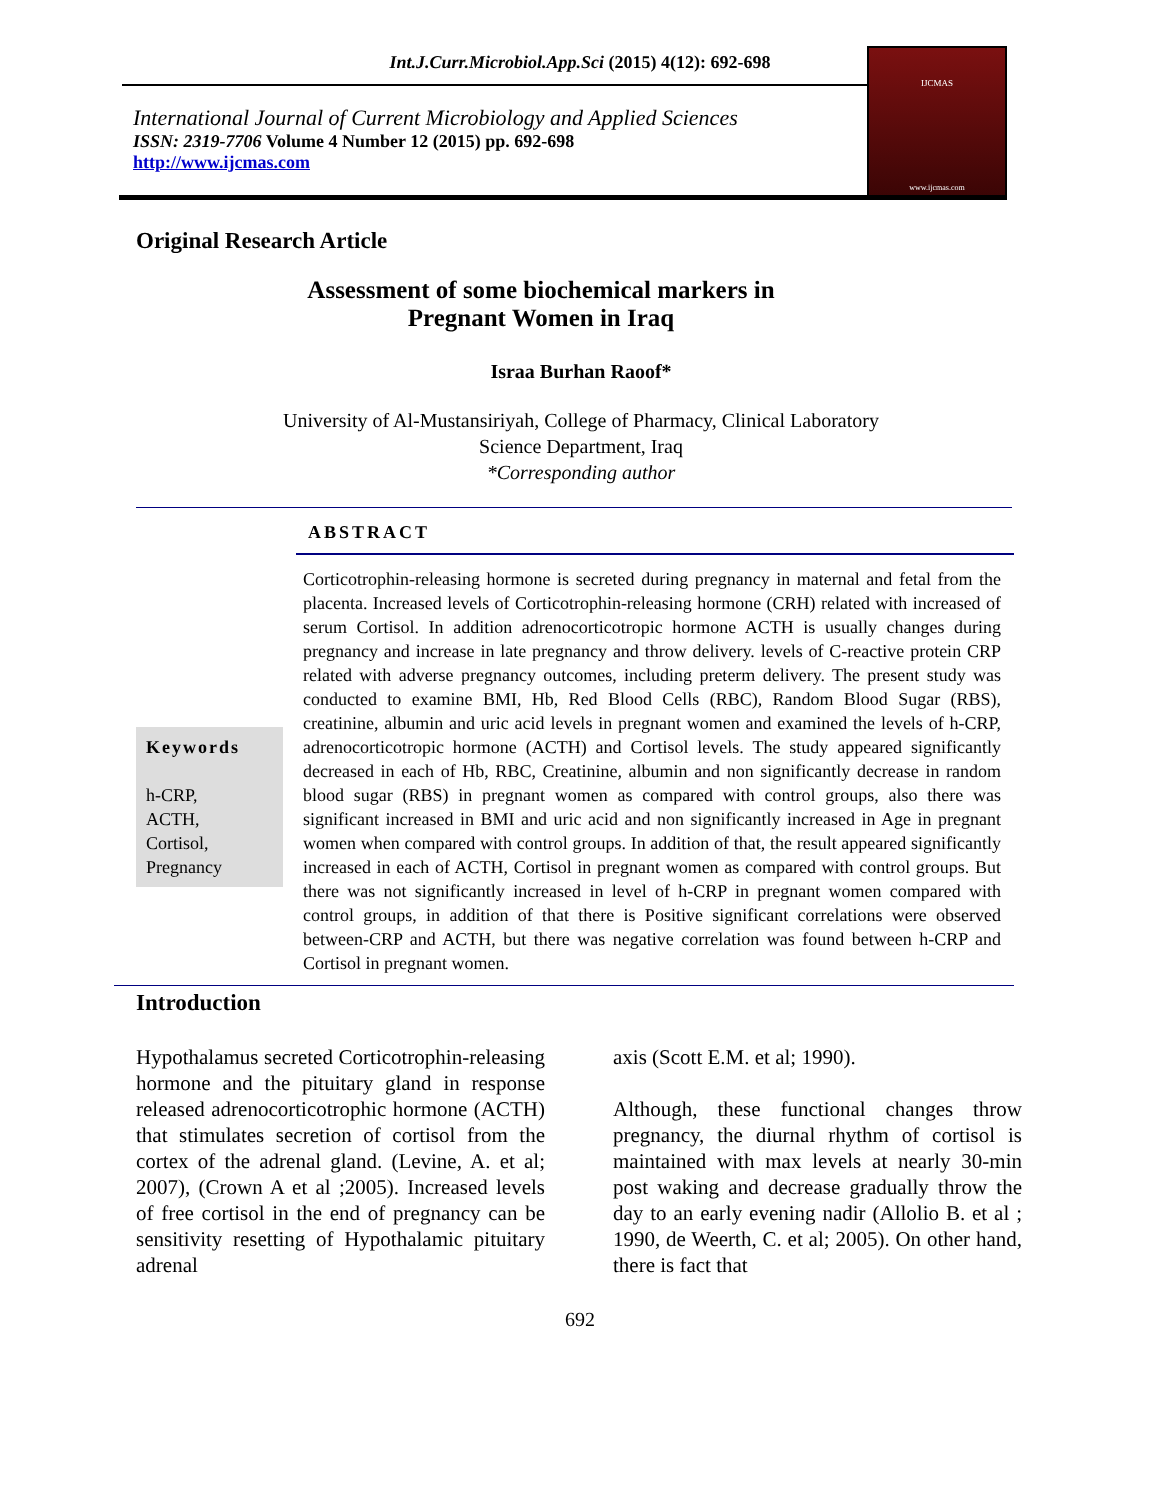Int.J.Curr.Microbiol.App.Sci (2015) 4(12): 692-698
International Journal of Current Microbiology and Applied Sciences
ISSN: 2319-7706 Volume 4 Number 12 (2015) pp. 692-698
http://www.ijcmas.com
IJCMAS
www.ijcmas.com
Original Research Article
Assessment of some biochemical markers in
Pregnant Women in Iraq
Israa Burhan Raoof*
University of Al-Mustansiriyah, College of Pharmacy, Clinical Laboratory
Science Department, Iraq
*Corresponding author
ABSTRACT
Keywords
h-CRP,
ACTH,
Cortisol,
Pregnancy
Corticotrophin-releasing hormone is secreted during pregnancy in maternal and fetal from the placenta. Increased levels of Corticotrophin-releasing hormone (CRH) related with increased of serum Cortisol. In addition adrenocorticotropic hormone ACTH is usually changes during pregnancy and increase in late pregnancy and throw delivery. levels of C-reactive protein CRP related with adverse pregnancy outcomes, including preterm delivery. The present study was conducted to examine BMI, Hb, Red Blood Cells (RBC), Random Blood Sugar (RBS), creatinine, albumin and uric acid levels in pregnant women and examined the levels of h-CRP, adrenocorticotropic hormone (ACTH) and Cortisol levels. The study appeared significantly decreased in each of Hb, RBC, Creatinine, albumin and non significantly decrease in random blood sugar (RBS) in pregnant women as compared with control groups, also there was significant increased in BMI and uric acid and non significantly increased in Age in pregnant women when compared with control groups. In addition of that, the result appeared significantly increased in each of ACTH, Cortisol in pregnant women as compared with control groups. But there was not significantly increased in level of h-CRP in pregnant women compared with control groups, in addition of that there is Positive significant correlations were observed between-CRP and ACTH, but there was negative correlation was found between h-CRP and Cortisol in pregnant women.
Introduction
Hypothalamus secreted Corticotrophin-releasing hormone and the pituitary gland in response released adrenocorticotrophic hormone (ACTH) that stimulates secretion of cortisol from the cortex of the adrenal gland. (Levine, A. et al; 2007), (Crown A et al ;2005). Increased levels of free cortisol in the end of pregnancy can be sensitivity resetting of Hypothalamic pituitary adrenal
axis (Scott E.M. et al; 1990).
Although, these functional changes throw pregnancy, the diurnal rhythm of cortisol is maintained with max levels at nearly 30-min post waking and decrease gradually throw the day to an early evening nadir (Allolio B. et al ; 1990, de Weerth, C. et al; 2005). On other hand, there is fact that
692